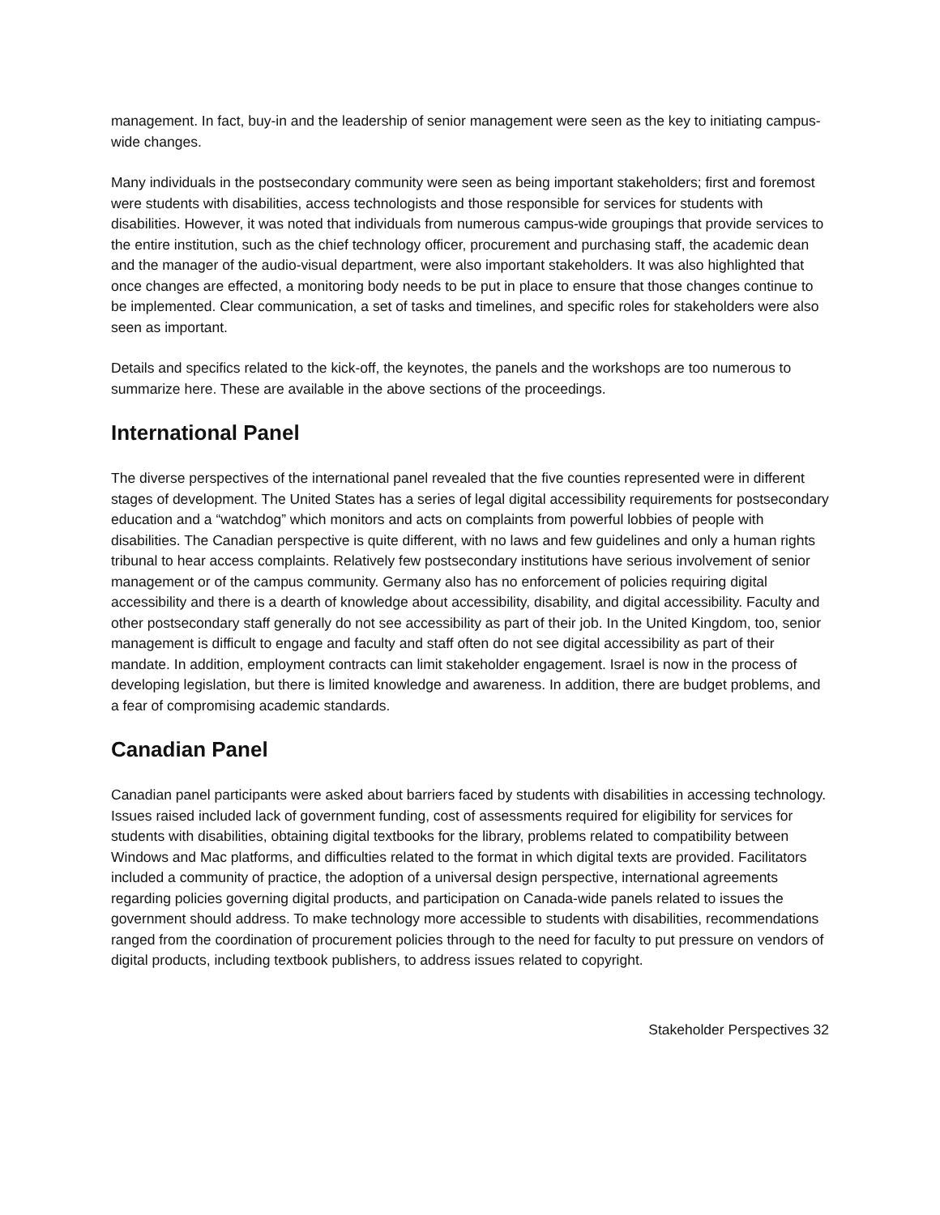management. In fact, buy-in and the leadership of senior management were seen as the key to initiating campus-wide changes.
Many individuals in the postsecondary community were seen as being important stakeholders; first and foremost were students with disabilities, access technologists and those responsible for services for students with disabilities. However, it was noted that individuals from numerous campus-wide groupings that provide services to the entire institution, such as the chief technology officer, procurement and purchasing staff, the academic dean and the manager of the audio-visual department, were also important stakeholders. It was also highlighted that once changes are effected, a monitoring body needs to be put in place to ensure that those changes continue to be implemented. Clear communication, a set of tasks and timelines, and specific roles for stakeholders were also seen as important.
Details and specifics related to the kick-off, the keynotes, the panels and the workshops are too numerous to summarize here. These are available in the above sections of the proceedings.
International Panel
The diverse perspectives of the international panel revealed that the five counties represented were in different stages of development. The United States has a series of legal digital accessibility requirements for postsecondary education and a “watchdog” which monitors and acts on complaints from powerful lobbies of people with disabilities. The Canadian perspective is quite different, with no laws and few guidelines and only a human rights tribunal to hear access complaints. Relatively few postsecondary institutions have serious involvement of senior management or of the campus community. Germany also has no enforcement of policies requiring digital accessibility and there is a dearth of knowledge about accessibility, disability, and digital accessibility. Faculty and other postsecondary staff generally do not see accessibility as part of their job. In the United Kingdom, too, senior management is difficult to engage and faculty and staff often do not see digital accessibility as part of their mandate. In addition, employment contracts can limit stakeholder engagement. Israel is now in the process of developing legislation, but there is limited knowledge and awareness. In addition, there are budget problems, and a fear of compromising academic standards.
Canadian Panel
Canadian panel participants were asked about barriers faced by students with disabilities in accessing technology. Issues raised included lack of government funding, cost of assessments required for eligibility for services for students with disabilities, obtaining digital textbooks for the library, problems related to compatibility between Windows and Mac platforms, and difficulties related to the format in which digital texts are provided. Facilitators included a community of practice, the adoption of a universal design perspective, international agreements regarding policies governing digital products, and participation on Canada-wide panels related to issues the government should address. To make technology more accessible to students with disabilities, recommendations ranged from the coordination of procurement policies through to the need for faculty to put pressure on vendors of digital products, including textbook publishers, to address issues related to copyright.
Stakeholder Perspectives 32